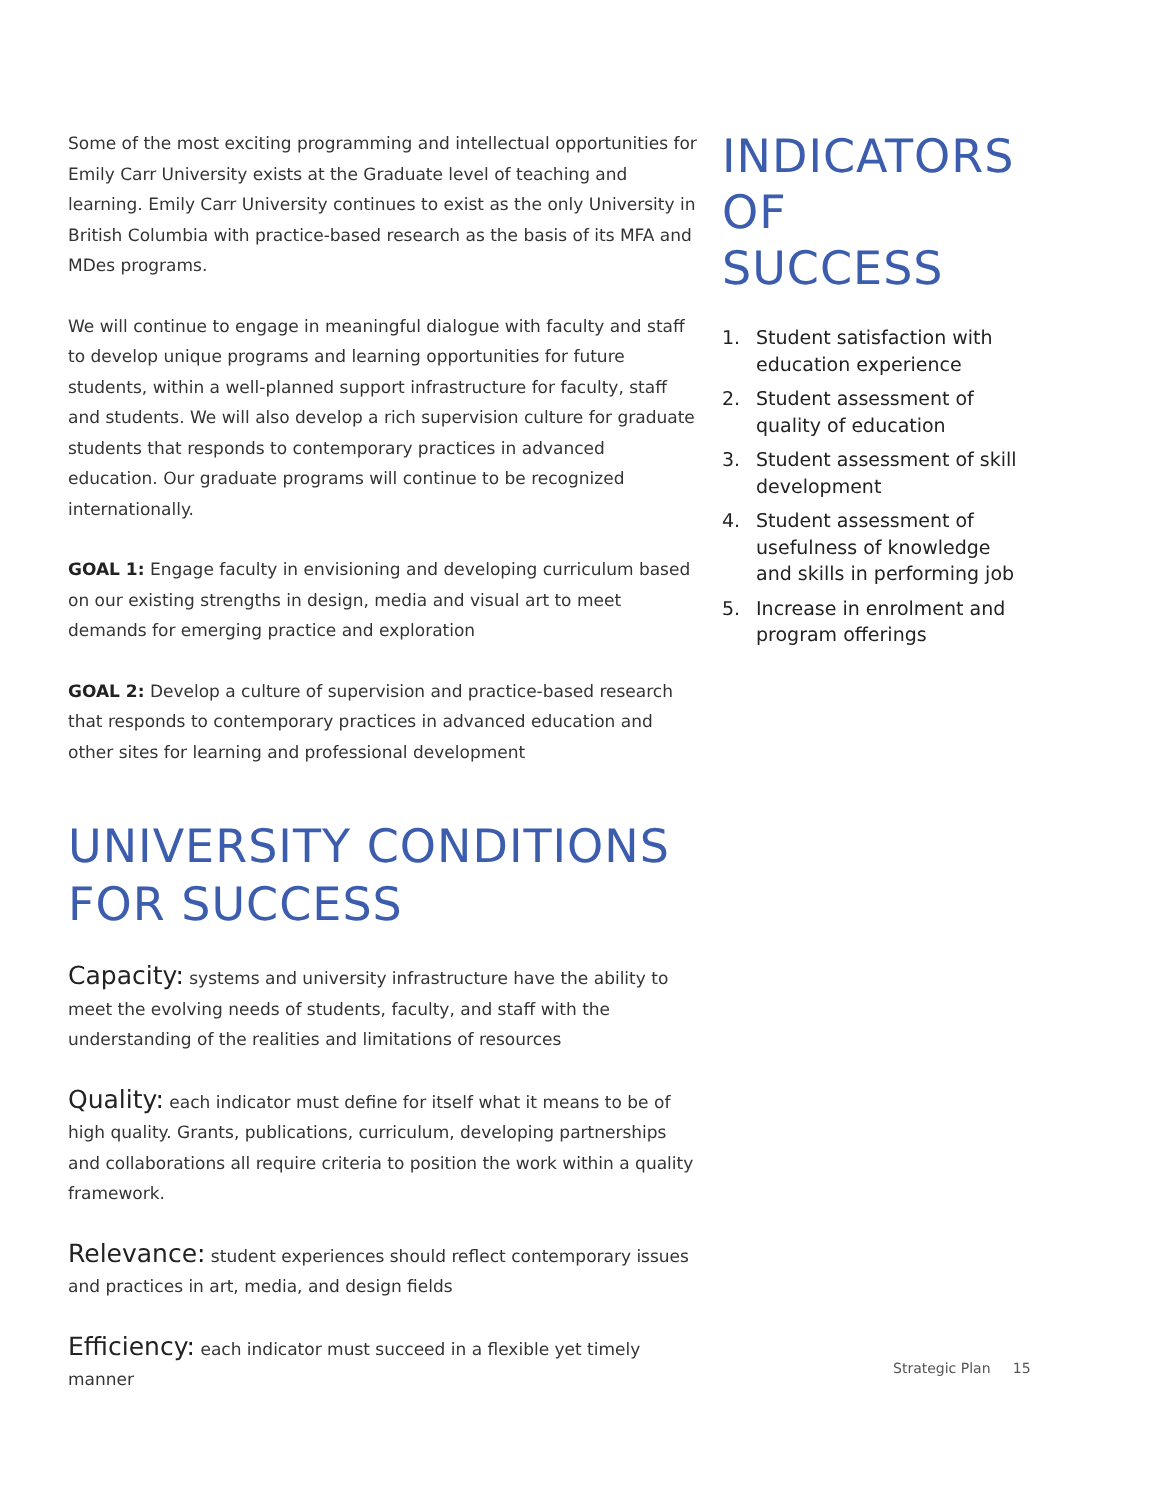Some of the most exciting programming and intellectual opportunities for Emily Carr University exists at the Graduate level of teaching and learning. Emily Carr University continues to exist as the only University in British Columbia with practice-based research as the basis of its MFA and MDes programs.
We will continue to engage in meaningful dialogue with faculty and staff to develop unique programs and learning opportunities for future students, within a well-planned support infrastructure for faculty, staff and students. We will also develop a rich supervision culture for graduate students that responds to contemporary practices in advanced education. Our graduate programs will continue to be recognized internationally.
GOAL 1: Engage faculty in envisioning and developing curriculum based on our existing strengths in design, media and visual art to meet demands for emerging practice and exploration
GOAL 2: Develop a culture of supervision and practice-based research that responds to contemporary practices in advanced education and other sites for learning and professional development
UNIVERSITY CONDITIONS
FOR SUCCESS
Capacity: systems and university infrastructure have the ability to meet the evolving needs of students, faculty, and staff with the understanding of the realities and limitations of resources
Quality: each indicator must define for itself what it means to be of high quality. Grants, publications, curriculum, developing partnerships and collaborations all require criteria to position the work within a quality framework.
Relevance: student experiences should reflect contemporary issues and practices in art, media, and design fields
Efficiency: each indicator must succeed in a flexible yet timely manner
INDICATORS
OF SUCCESS
1. Student satisfaction with education experience
2. Student assessment of quality of education
3. Student assessment of skill development
4. Student assessment of usefulness of knowledge and skills in performing job
5. Increase in enrolment and program offerings
Strategic Plan 15